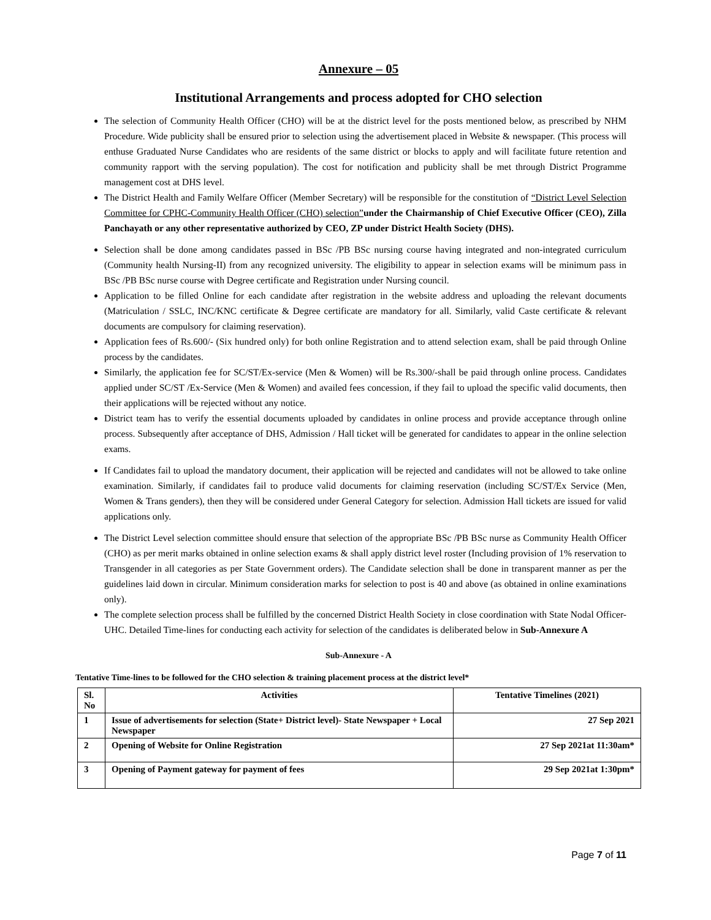Annexure – 05
Institutional Arrangements and process adopted for CHO selection
The selection of Community Health Officer (CHO) will be at the district level for the posts mentioned below, as prescribed by NHM Procedure. Wide publicity shall be ensured prior to selection using the advertisement placed in Website & newspaper. (This process will enthuse Graduated Nurse Candidates who are residents of the same district or blocks to apply and will facilitate future retention and community rapport with the serving population). The cost for notification and publicity shall be met through District Programme management cost at DHS level.
The District Health and Family Welfare Officer (Member Secretary) will be responsible for the constitution of “District Level Selection Committee for CPHC-Community Health Officer (CHO) selection”under the Chairmanship of Chief Executive Officer (CEO), Zilla Panchayath or any other representative authorized by CEO, ZP under District Health Society (DHS).
Selection shall be done among candidates passed in BSc /PB BSc nursing course having integrated and non-integrated curriculum (Community health Nursing-II) from any recognized university. The eligibility to appear in selection exams will be minimum pass in BSc /PB BSc nurse course with Degree certificate and Registration under Nursing council.
Application to be filled Online for each candidate after registration in the website address and uploading the relevant documents (Matriculation / SSLC, INC/KNC certificate & Degree certificate are mandatory for all. Similarly, valid Caste certificate & relevant documents are compulsory for claiming reservation).
Application fees of Rs.600/- (Six hundred only) for both online Registration and to attend selection exam, shall be paid through Online process by the candidates.
Similarly, the application fee for SC/ST/Ex-service (Men & Women) will be Rs.300/-shall be paid through online process. Candidates applied under SC/ST /Ex-Service (Men & Women) and availed fees concession, if they fail to upload the specific valid documents, then their applications will be rejected without any notice.
District team has to verify the essential documents uploaded by candidates in online process and provide acceptance through online process. Subsequently after acceptance of DHS, Admission / Hall ticket will be generated for candidates to appear in the online selection exams.
If Candidates fail to upload the mandatory document, their application will be rejected and candidates will not be allowed to take online examination. Similarly, if candidates fail to produce valid documents for claiming reservation (including SC/ST/Ex Service (Men, Women & Trans genders), then they will be considered under General Category for selection. Admission Hall tickets are issued for valid applications only.
The District Level selection committee should ensure that selection of the appropriate BSc /PB BSc nurse as Community Health Officer (CHO) as per merit marks obtained in online selection exams & shall apply district level roster (Including provision of 1% reservation to Transgender in all categories as per State Government orders). The Candidate selection shall be done in transparent manner as per the guidelines laid down in circular. Minimum consideration marks for selection to post is 40 and above (as obtained in online examinations only).
The complete selection process shall be fulfilled by the concerned District Health Society in close coordination with State Nodal Officer-UHC. Detailed Time-lines for conducting each activity for selection of the candidates is deliberated below in Sub-Annexure A
Sub-Annexure - A
Tentative Time-lines to be followed for the CHO selection & training placement process at the district level*
| Sl. No | Activities | Tentative Timelines (2021) |
| --- | --- | --- |
| 1 | Issue of advertisements for selection (State+ District level)- State Newspaper + Local Newspaper | 27 Sep 2021 |
| 2 | Opening of Website for Online Registration | 27 Sep 2021at 11:30am* |
| 3 | Opening of Payment gateway for payment of fees | 29 Sep 2021at 1:30pm* |
Page 7 of 11